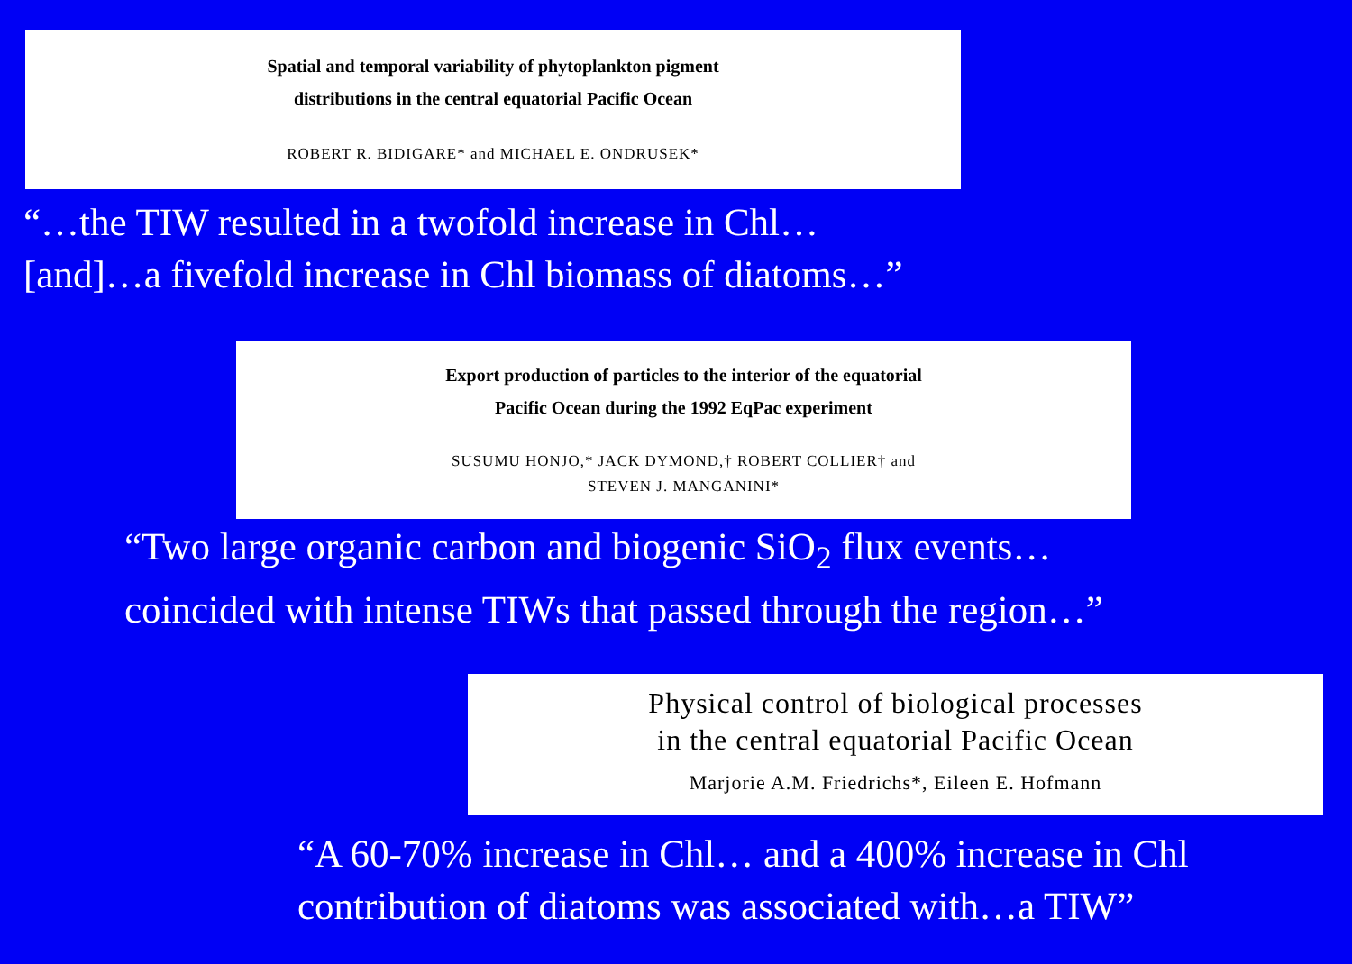Spatial and temporal variability of phytoplankton pigment
distributions in the central equatorial Pacific Ocean
ROBERT R. BIDIGARE* and MICHAEL E. ONDRUSEK*
“…the TIW resulted in a twofold increase in Chl…
[and]…a fivefold increase in Chl biomass of diatoms…”
Export production of particles to the interior of the equatorial
Pacific Ocean during the 1992 EqPac experiment
SUSUMU HONJO,* JACK DYMOND,† ROBERT COLLIER† and
STEVEN J. MANGANINI*
“Two large organic carbon and biogenic SiO<sub>2</sub> flux events…
coincided with intense TIWs that passed through the region…”
Physical control of biological processes
in the central equatorial Pacific Ocean
Marjorie A.M. Friedrichs*, Eileen E. Hofmann
“A 60-70% increase in Chl… and a 400% increase in Chl
contribution of diatoms was associated with…a TIW”